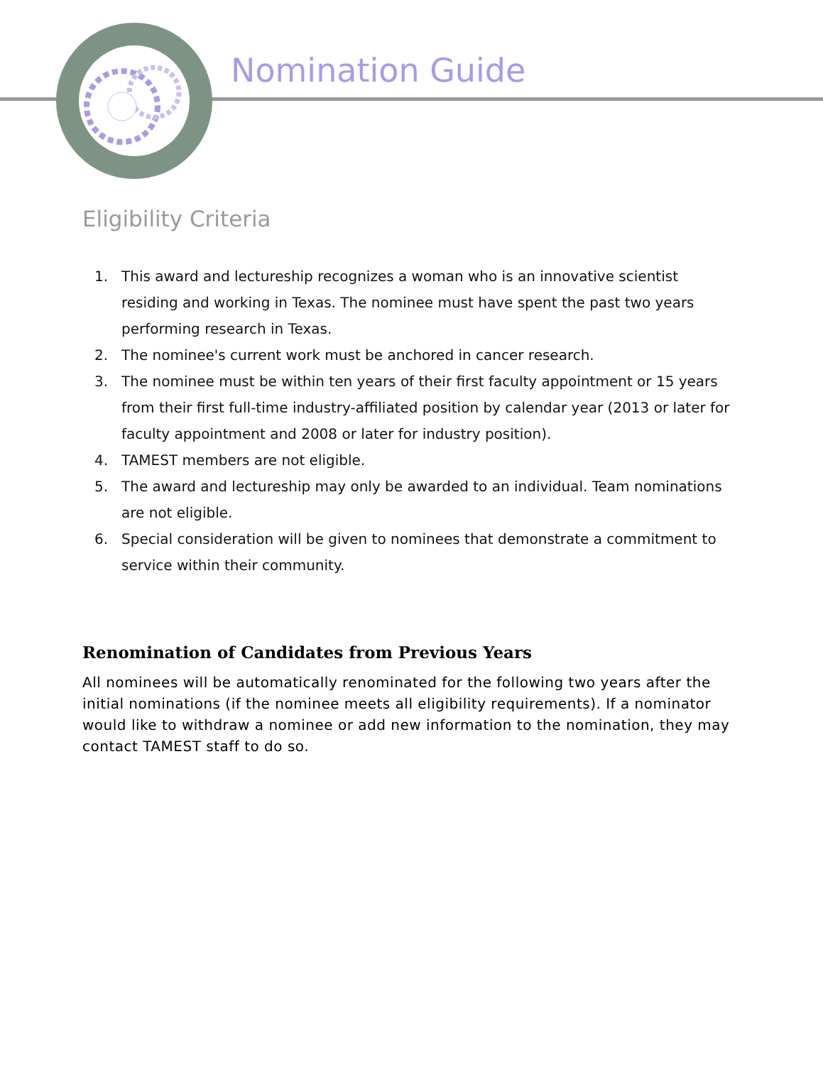Nomination Guide
Eligibility Criteria
1. This award and lectureship recognizes a woman who is an innovative scientist residing and working in Texas. The nominee must have spent the past two years performing research in Texas.
2. The nominee's current work must be anchored in cancer research.
3. The nominee must be within ten years of their first faculty appointment or 15 years from their first full-time industry-affiliated position by calendar year (2013 or later for faculty appointment and 2008 or later for industry position).
4. TAMEST members are not eligible.
5. The award and lectureship may only be awarded to an individual. Team nominations are not eligible.
6. Special consideration will be given to nominees that demonstrate a commitment to service within their community.
Renomination of Candidates from Previous Years
All nominees will be automatically renominated for the following two years after the initial nominations (if the nominee meets all eligibility requirements). If a nominator would like to withdraw a nominee or add new information to the nomination, they may contact TAMEST staff to do so.